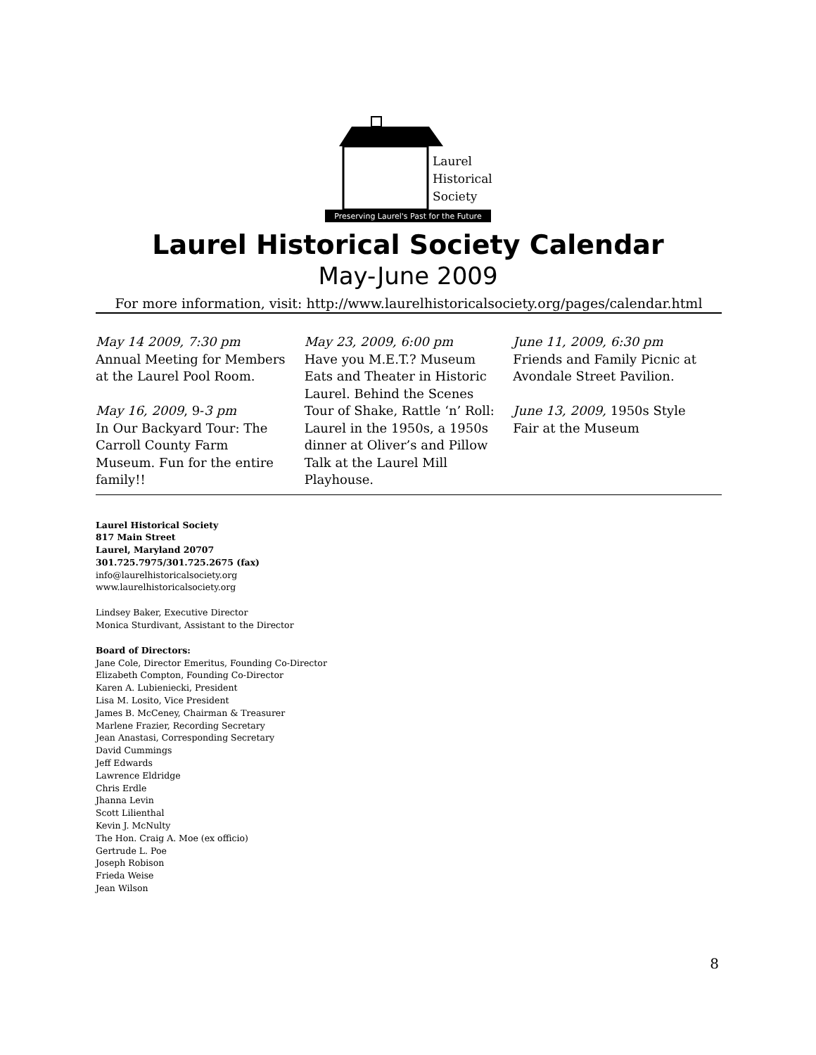Laurel
Historical
Society
Preserving Laurel's Past for the Future
Laurel Historical Society Calendar
May-June 2009
For more information, visit: http://www.laurelhistoricalsociety.org/pages/calendar.html
May 14 2009, 7:30 pm
Annual Meeting for Members at the Laurel Pool Room.
May 16, 2009, 9-3 pm
In Our Backyard Tour: The Carroll County Farm Museum. Fun for the entire family!!
May 23, 2009, 6:00 pm
Have you M.E.T.? Museum Eats and Theater in Historic Laurel. Behind the Scenes Tour of Shake, Rattle ‘n’ Roll: Laurel in the 1950s, a 1950s dinner at Oliver’s and Pillow Talk at the Laurel Mill Playhouse.
June 11, 2009, 6:30 pm
Friends and Family Picnic at Avondale Street Pavilion.
June 13, 2009, 1950s Style Fair at the Museum
Laurel Historical Society
817 Main Street
Laurel, Maryland 20707
301.725.7975/301.725.2675 (fax)
info@laurelhistoricalsociety.org
www.laurelhistoricalsociety.org
Lindsey Baker, Executive Director
Monica Sturdivant, Assistant to the Director
Board of Directors:
Jane Cole, Director Emeritus, Founding Co-Director
Elizabeth Compton, Founding Co-Director
Karen A. Lubieniecki, President
Lisa M. Losito, Vice President
James B. McCeney, Chairman & Treasurer
Marlene Frazier, Recording Secretary
Jean Anastasi, Corresponding Secretary
David Cummings
Jeff Edwards
Lawrence Eldridge
Chris Erdle
Jhanna Levin
Scott Lilienthal
Kevin J. McNulty
The Hon. Craig A. Moe (ex officio)
Gertrude L. Poe
Joseph Robison
Frieda Weise
Jean Wilson
8